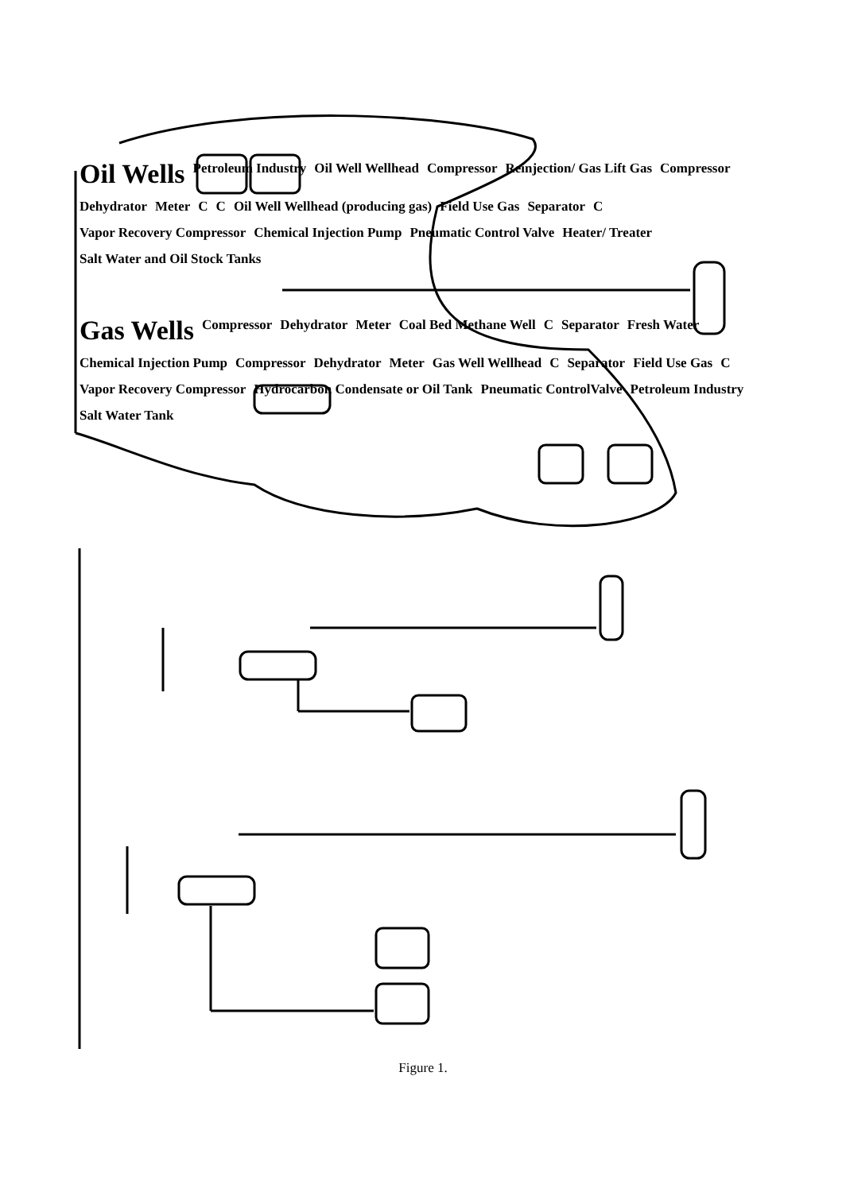Oil Wells Petroleum Industry Oil Well Wellhead Compressor Reinjection/ Gas Lift Gas Compressor Dehydrator Meter C C Oil Well Wellhead (producing gas) Field Use Gas Separator C Vapor Recovery Compressor Chemical Injection Pump Pneumatic Control Valve Heater/ Treater Salt Water and Oil Stock Tanks
Gas Wells Compressor Dehydrator Meter Coal Bed Methane Well C Separator Fresh Water Chemical Injection Pump Compressor Dehydrator Meter Gas Well Wellhead C Separator Field Use Gas C Vapor Recovery Compressor Hydrocarbon Condensate or Oil Tank Pneumatic ControlValve Petroleum Industry Salt Water Tank
Figure 1.